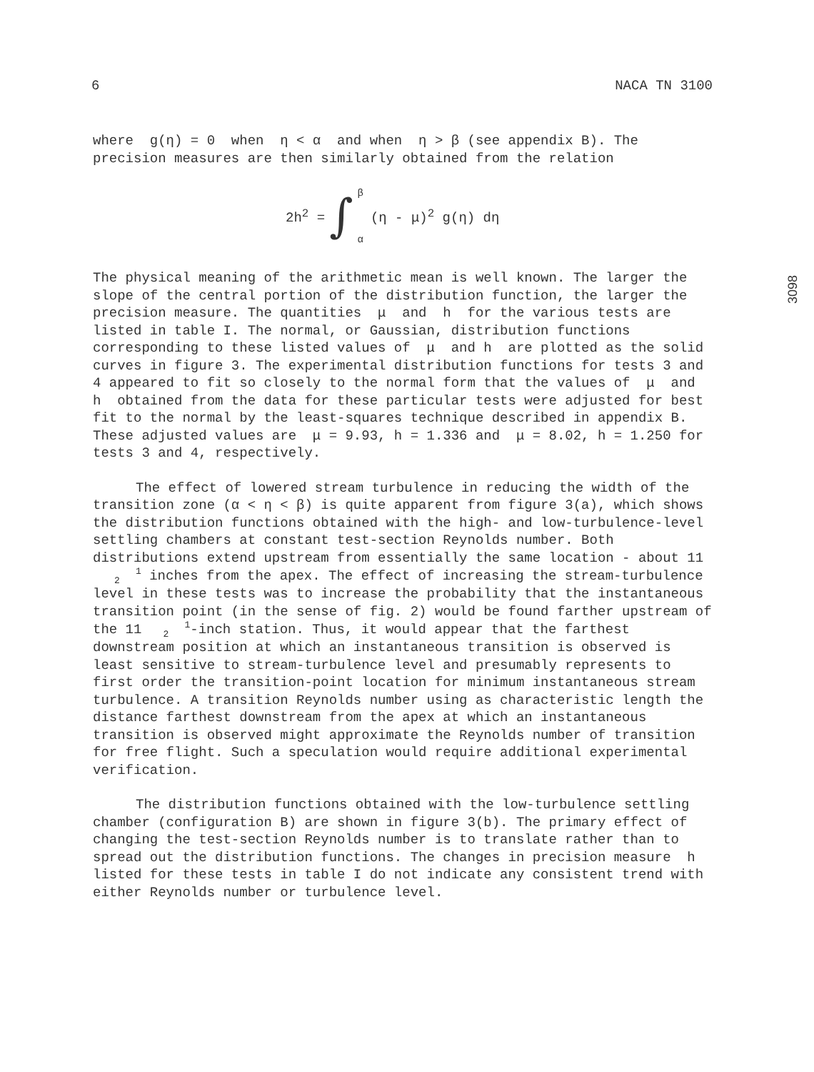6 NACA TN 3100
3098
where g(η) = 0 when η < α and when η > β (see appendix B). The precision measures are then similarly obtained from the relation
2h<sup>2</sup> = ∫ β
α (η - μ)<sup>2</sup> g(η) dη
The physical meaning of the arithmetic mean is well known. The larger the slope of the central portion of the distribution function, the larger the precision measure. The quantities μ and h for the various tests are listed in table I. The normal, or Gaussian, distribution functions corresponding to these listed values of μ and h are plotted as the solid curves in figure 3. The experimental distribution functions for tests 3 and 4 appeared to fit so closely to the normal form that the values of μ and h obtained from the data for these particular tests were adjusted for best fit to the normal by the least-squares technique described in appendix B. These adjusted values are μ = 9.93, h = 1.336 and μ = 8.02, h = 1.250 for tests 3 and 4, respectively.
The effect of lowered stream turbulence in reducing the width of the transition zone (α < η < β) is quite apparent from figure 3(a), which shows the distribution functions obtained with the high- and low-turbulence-level settling chambers at constant test-section Reynolds number. Both distributions extend upstream from essentially the same location - about 111
2 inches from the apex. The effect of increasing the stream-turbulence level in these tests was to increase the probability that the instantaneous transition point (in the sense of fig. 2) would be found farther upstream of the 111
2-inch station. Thus, it would appear that the farthest downstream position at which an instantaneous transition is observed is least sensitive to stream-turbulence level and presumably represents to first order the transition-point location for minimum instantaneous stream turbulence. A transition Reynolds number using as characteristic length the distance farthest downstream from the apex at which an instantaneous transition is observed might approximate the Reynolds number of transition for free flight. Such a speculation would require additional experimental verification.
The distribution functions obtained with the low-turbulence settling chamber (configuration B) are shown in figure 3(b). The primary effect of changing the test-section Reynolds number is to translate rather than to spread out the distribution functions. The changes in precision measure h listed for these tests in table I do not indicate any consistent trend with either Reynolds number or turbulence level.